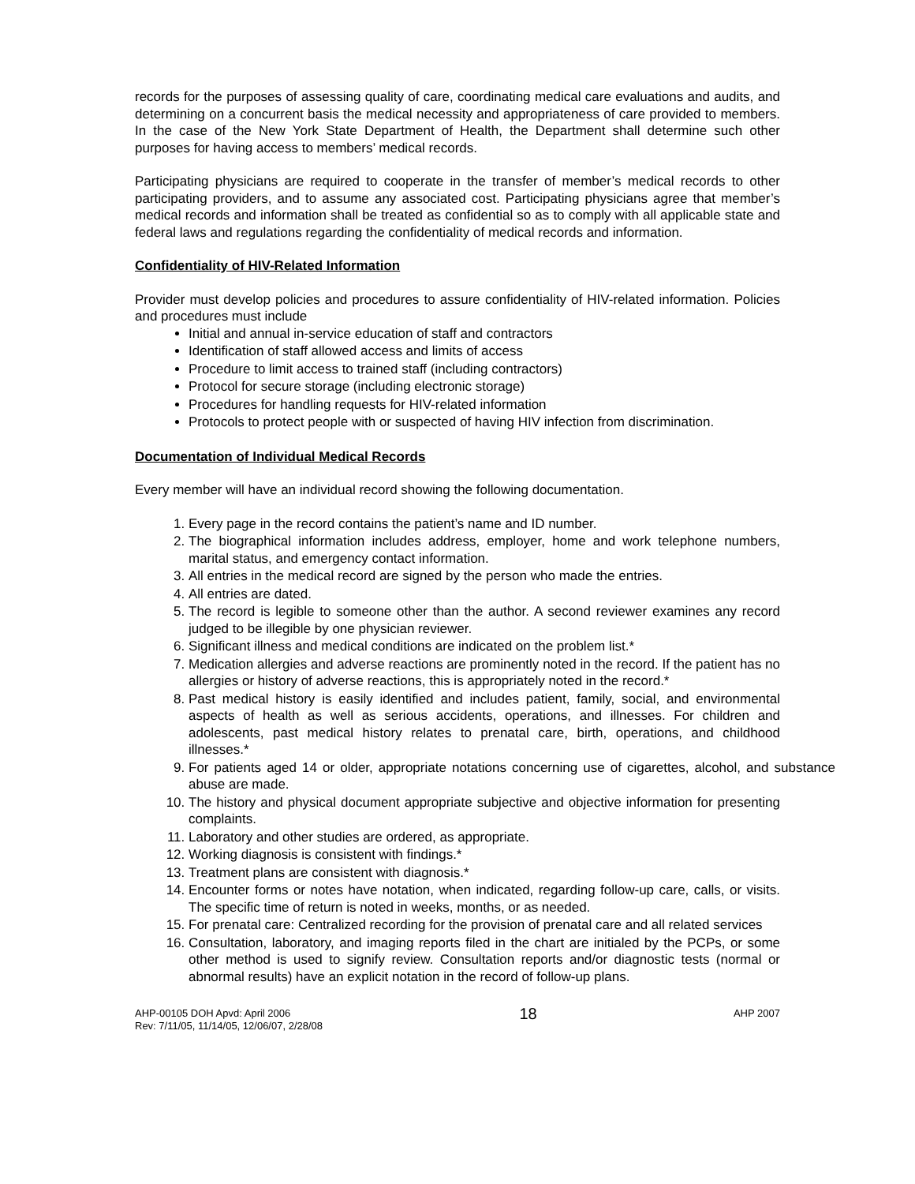records for the purposes of assessing quality of care, coordinating medical care evaluations and audits, and determining on a concurrent basis the medical necessity and appropriateness of care provided to members. In the case of the New York State Department of Health, the Department shall determine such other purposes for having access to members’ medical records.
Participating physicians are required to cooperate in the transfer of member’s medical records to other participating providers, and to assume any associated cost. Participating physicians agree that member’s medical records and information shall be treated as confidential so as to comply with all applicable state and federal laws and regulations regarding the confidentiality of medical records and information.
Confidentiality of HIV-Related Information
Provider must develop policies and procedures to assure confidentiality of HIV-related information. Policies and procedures must include
Initial and annual in-service education of staff and contractors
Identification of staff allowed access and limits of access
Procedure to limit access to trained staff (including contractors)
Protocol for secure storage (including electronic storage)
Procedures for handling requests for HIV-related information
Protocols to protect people with or suspected of having HIV infection from discrimination.
Documentation of Individual Medical Records
Every member will have an individual record showing the following documentation.
1. Every page in the record contains the patient’s name and ID number.
2. The biographical information includes address, employer, home and work telephone numbers, marital status, and emergency contact information.
3. All entries in the medical record are signed by the person who made the entries.
4. All entries are dated.
5. The record is legible to someone other than the author. A second reviewer examines any record judged to be illegible by one physician reviewer.
6. Significant illness and medical conditions are indicated on the problem list.*
7. Medication allergies and adverse reactions are prominently noted in the record. If the patient has no allergies or history of adverse reactions, this is appropriately noted in the record.*
8. Past medical history is easily identified and includes patient, family, social, and environmental aspects of health as well as serious accidents, operations, and illnesses. For children and adolescents, past medical history relates to prenatal care, birth, operations, and childhood illnesses.*
9. For patients aged 14 or older, appropriate notations concerning use of cigarettes, alcohol, and substance abuse are made.
10. The history and physical document appropriate subjective and objective information for presenting complaints.
11. Laboratory and other studies are ordered, as appropriate.
12. Working diagnosis is consistent with findings.*
13. Treatment plans are consistent with diagnosis.*
14. Encounter forms or notes have notation, when indicated, regarding follow-up care, calls, or visits. The specific time of return is noted in weeks, months, or as needed.
15. For prenatal care: Centralized recording for the provision of prenatal care and all related services
16. Consultation, laboratory, and imaging reports filed in the chart are initialed by the PCPs, or some other method is used to signify review. Consultation reports and/or diagnostic tests (normal or abnormal results) have an explicit notation in the record of follow-up plans.
AHP-00105 DOH Apvd: April 2006
Rev: 7/11/05, 11/14/05, 12/06/07, 2/28/08
18
AHP 2007